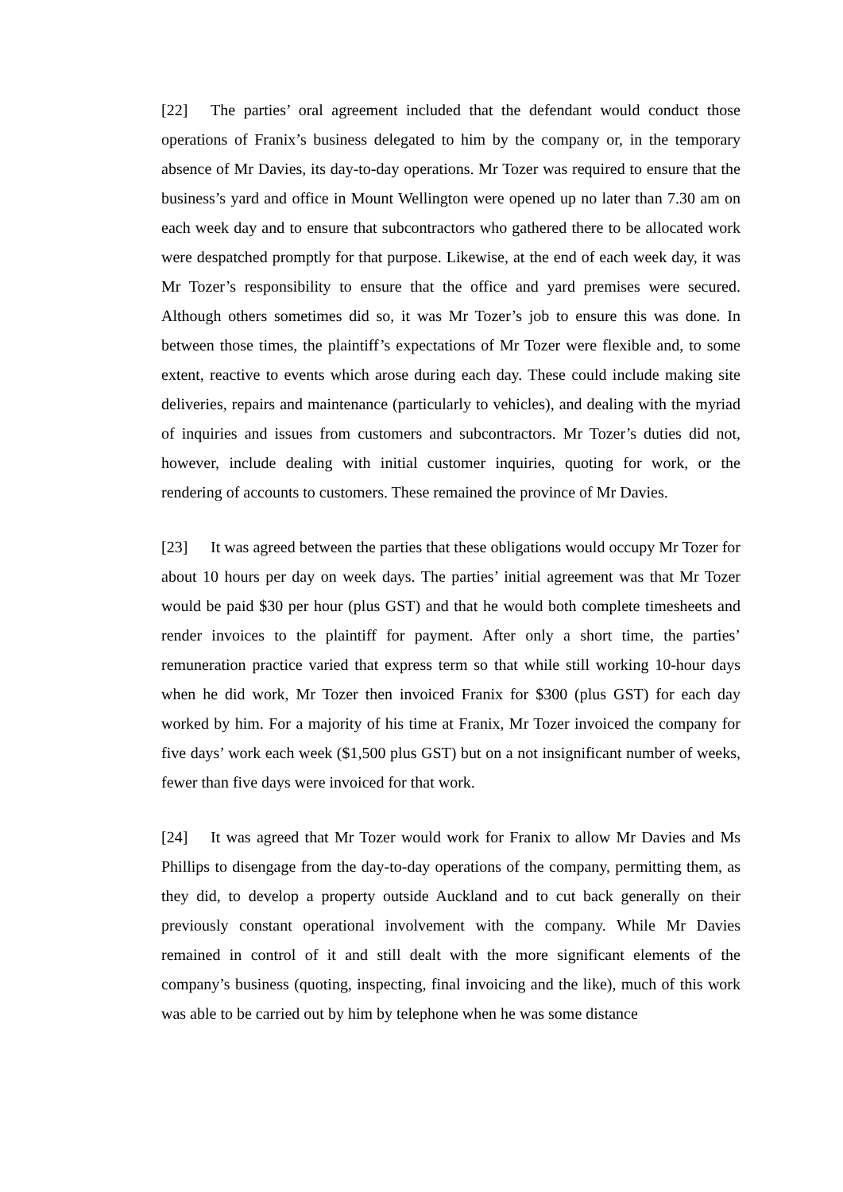[22] The parties’ oral agreement included that the defendant would conduct those operations of Franix’s business delegated to him by the company or, in the temporary absence of Mr Davies, its day-to-day operations. Mr Tozer was required to ensure that the business’s yard and office in Mount Wellington were opened up no later than 7.30 am on each week day and to ensure that subcontractors who gathered there to be allocated work were despatched promptly for that purpose. Likewise, at the end of each week day, it was Mr Tozer’s responsibility to ensure that the office and yard premises were secured. Although others sometimes did so, it was Mr Tozer’s job to ensure this was done. In between those times, the plaintiff’s expectations of Mr Tozer were flexible and, to some extent, reactive to events which arose during each day. These could include making site deliveries, repairs and maintenance (particularly to vehicles), and dealing with the myriad of inquiries and issues from customers and subcontractors. Mr Tozer’s duties did not, however, include dealing with initial customer inquiries, quoting for work, or the rendering of accounts to customers. These remained the province of Mr Davies.
[23] It was agreed between the parties that these obligations would occupy Mr Tozer for about 10 hours per day on week days. The parties’ initial agreement was that Mr Tozer would be paid $30 per hour (plus GST) and that he would both complete timesheets and render invoices to the plaintiff for payment. After only a short time, the parties’ remuneration practice varied that express term so that while still working 10-hour days when he did work, Mr Tozer then invoiced Franix for $300 (plus GST) for each day worked by him. For a majority of his time at Franix, Mr Tozer invoiced the company for five days’ work each week ($1,500 plus GST) but on a not insignificant number of weeks, fewer than five days were invoiced for that work.
[24] It was agreed that Mr Tozer would work for Franix to allow Mr Davies and Ms Phillips to disengage from the day-to-day operations of the company, permitting them, as they did, to develop a property outside Auckland and to cut back generally on their previously constant operational involvement with the company. While Mr Davies remained in control of it and still dealt with the more significant elements of the company’s business (quoting, inspecting, final invoicing and the like), much of this work was able to be carried out by him by telephone when he was some distance